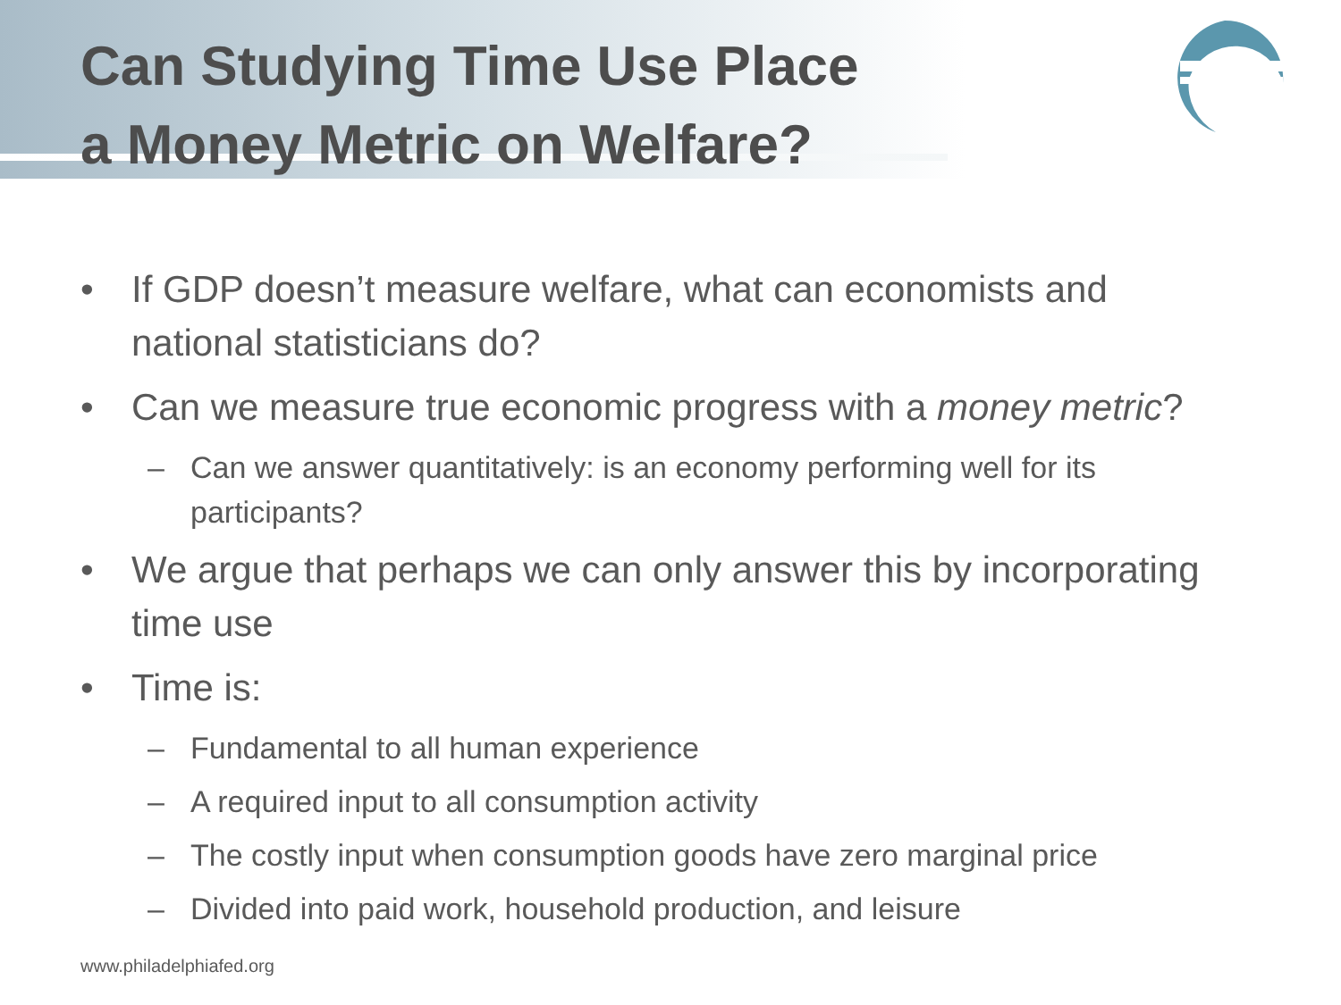Can Studying Time Use Place
a Money Metric on Welfare?
• If GDP doesn’t measure welfare, what can economists and national statisticians do?
• Can we measure true economic progress with a money metric?
– Can we answer quantitatively: is an economy performing well for its participants?
• We argue that perhaps we can only answer this by incorporating time use
• Time is:
– Fundamental to all human experience
– A required input to all consumption activity
– The costly input when consumption goods have zero marginal price
– Divided into paid work, household production, and leisure
www.philadelphiafed.org